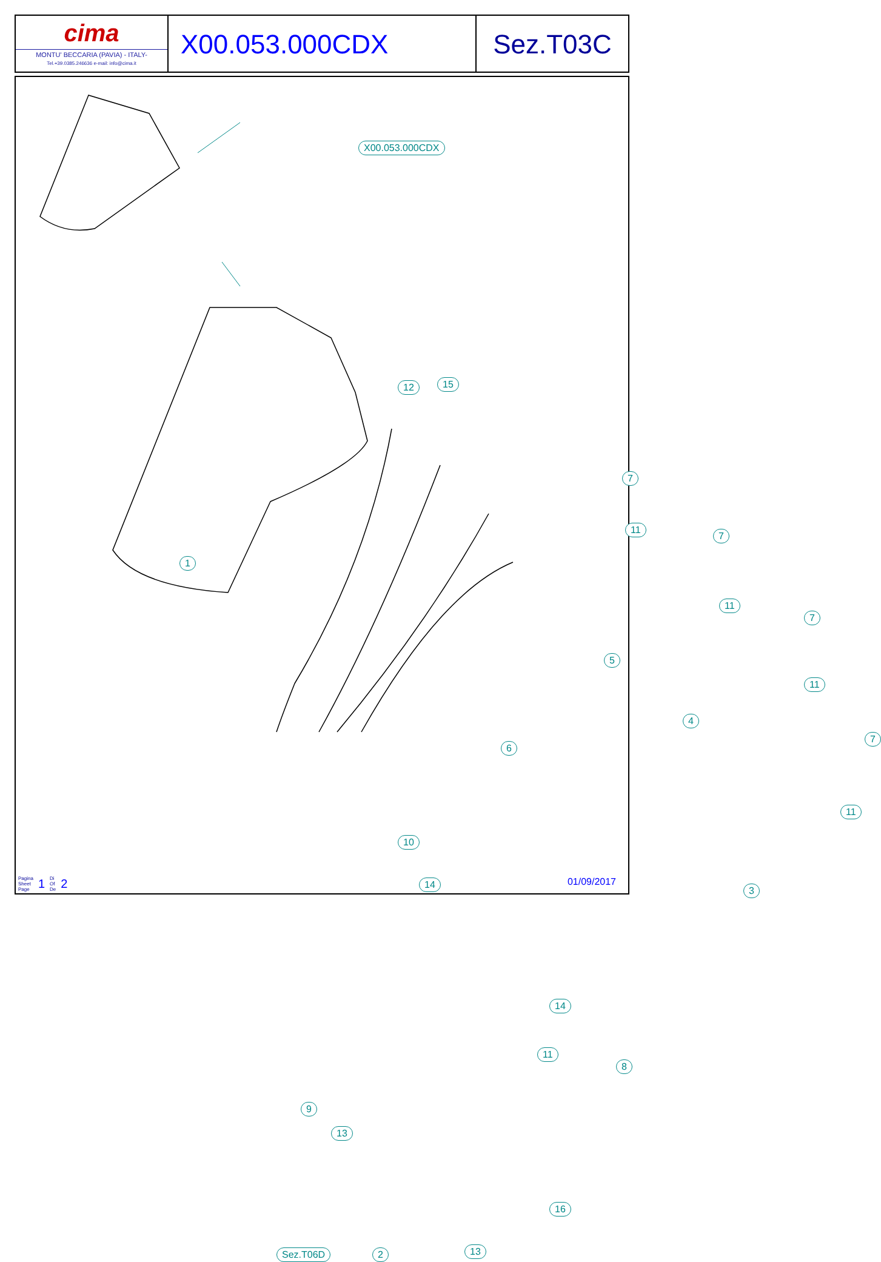cima
MONTU' BECCARIA (PAVIA) - ITALY-
Tel.+39.0385.246636 e-mail: info@cima.it
X00.053.000CDX Sez.T03C
X00.053.000CDX
1
12 15
7
11
7
11
7
11
7
11
5
6
4
3
10
14
14
8
11
9
13
16
13
Sez.T06D 2
Pagina
Sheet
Page 1 Di
Of
De 2
01/09/2017